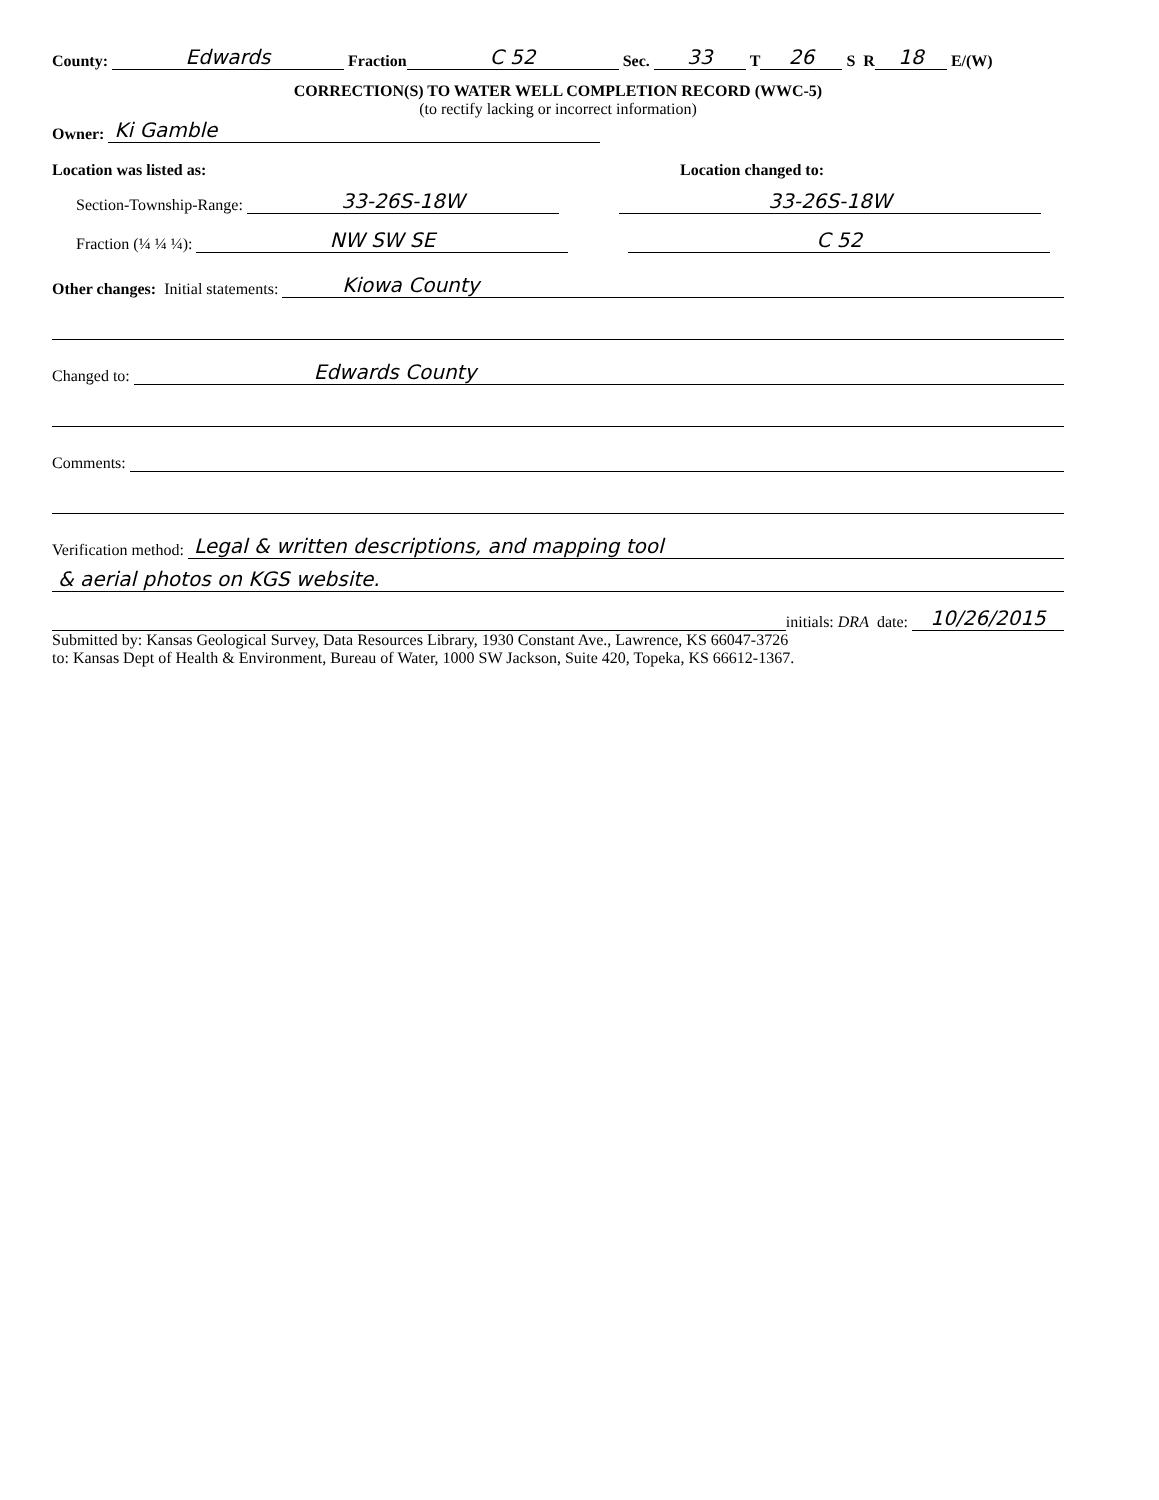County: Edwards Fraction C 52 Sec. 33 T 26 S R 18 E/(W)
CORRECTION(S) TO WATER WELL COMPLETION RECORD (WWC-5)
(to rectify lacking or incorrect information)
Owner: Ki Gamble
Location was listed as: Location changed to:
Section-Township-Range: 33-26S-18W 33-26S-18W
Fraction (¼ ¼ ¼): NW SW SE C 52
Other changes: Initial statements: Kiowa County
Changed to: Edwards County
Comments:
Verification method: Legal & written descriptions, and mapping tool
& aerial photos on KGS website.
initials: DRA date: 10/26/2015
Submitted by: Kansas Geological Survey, Data Resources Library, 1930 Constant Ave., Lawrence, KS 66047-3726
to: Kansas Dept of Health & Environment, Bureau of Water, 1000 SW Jackson, Suite 420, Topeka, KS 66612-1367.